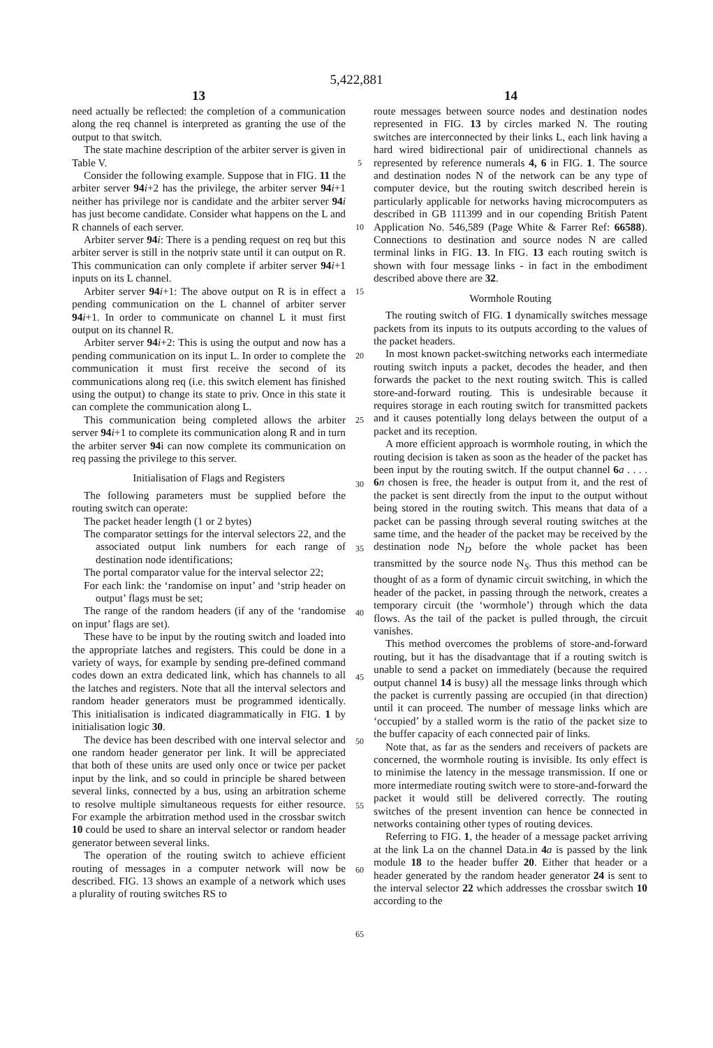5,422,881
13 14
need actually be reflected: the completion of a communication along the req channel is interpreted as granting the use of the output to that switch.
The state machine description of the arbiter server is given in Table V.
Consider the following example. Suppose that in FIG. 11 the arbiter server 94 i+2 has the privilege, the arbiter server 94 i+1 neither has privilege nor is candidate and the arbiter server 94 i has just become candidate. Consider what happens on the L and R channels of each server.
Arbiter server 94 i: There is a pending request on req but this arbiter server is still in the notpriv state until it can output on R. This communication can only complete if arbiter server 94 i+1 inputs on its L channel.
Arbiter server 94 i+1: The above output on R is in effect a pending communication on the L channel of arbiter server 94 i+1. In order to communicate on channel L it must first output on its channel R.
Arbiter server 94 i+2: This is using the output and now has a pending communication on its input L. In order to complete the communication it must first receive the second of its communications along req (i.e. this switch element has finished using the output) to change its state to priv. Once in this state it can complete the communication along L.
This communication being completed allows the arbiter server 94 i+1 to complete its communication along R and in turn the arbiter server 94i can now complete its communication on req passing the privilege to this server.
Initialisation of Flags and Registers
The following parameters must be supplied before the routing switch can operate:
The packet header length (1 or 2 bytes)
The comparator settings for the interval selectors 22, and the associated output link numbers for each range of destination node identifications;
The portal comparator value for the interval selector 22;
For each link: the ‘randomise on input’ and ‘strip header on output’ flags must be set;
The range of the random headers (if any of the ‘randomise on input’ flags are set).
These have to be input by the routing switch and loaded into the appropriate latches and registers. This could be done in a variety of ways, for example by sending pre-defined command codes down an extra dedicated link, which has channels to all the latches and registers. Note that all the interval selectors and random header generators must be programmed identically. This initialisation is indicated diagrammatically in FIG. 1 by initialisation logic 30.
The device has been described with one interval selector and one random header generator per link. It will be appreciated that both of these units are used only once or twice per packet input by the link, and so could in principle be shared between several links, connected by a bus, using an arbitration scheme to resolve multiple simultaneous requests for either resource. For example the arbitration method used in the crossbar switch 10 could be used to share an interval selector or random header generator between several links.
The operation of the routing switch to achieve efficient routing of messages in a computer network will now be described. FIG. 13 shows an example of a network which uses a plurality of routing switches RS to
5
10
15
20
25
30
35
40
45
50
55
60
65
route messages between source nodes and destination nodes represented in FIG. 13 by circles marked N. The routing switches are interconnected by their links L, each link having a hard wired bidirectional pair of unidirectional channels as represented by reference numerals 4, 6 in FIG. 1. The source and destination nodes N of the network can be any type of computer device, but the routing switch described herein is particularly applicable for networks having microcomputers as described in GB 111399 and in our copending British Patent Application No. 546,589 (Page White & Farrer Ref: 66588). Connections to destination and source nodes N are called terminal links in FIG. 13. In FIG. 13 each routing switch is shown with four message links - in fact in the embodiment described above there are 32.
Wormhole Routing
The routing switch of FIG. 1 dynamically switches message packets from its inputs to its outputs according to the values of the packet headers.
In most known packet-switching networks each intermediate routing switch inputs a packet, decodes the header, and then forwards the packet to the next routing switch. This is called store-and-forward routing. This is undesirable because it requires storage in each routing switch for transmitted packets and it causes potentially long delays between the output of a packet and its reception.
A more efficient approach is wormhole routing, in which the routing decision is taken as soon as the header of the packet has been input by the routing switch. If the output channel 6 a . . . . 6 n chosen is free, the header is output from it, and the rest of the packet is sent directly from the input to the output without being stored in the routing switch. This means that data of a packet can be passing through several routing switches at the same time, and the header of the packet may be received by the destination node N<sub>D</sub> before the whole packet has been transmitted by the source node N<sub>S</sub>. Thus this method can be thought of as a form of dynamic circuit switching, in which the header of the packet, in passing through the network, creates a temporary circuit (the ‘wormhole’) through which the data flows. As the tail of the packet is pulled through, the circuit vanishes.
This method overcomes the problems of store-and-forward routing, but it has the disadvantage that if a routing switch is unable to send a packet on immediately (because the required output channel 14 is busy) all the message links through which the packet is currently passing are occupied (in that direction) until it can proceed. The number of message links which are ‘occupied’ by a stalled worm is the ratio of the packet size to the buffer capacity of each connected pair of links.
Note that, as far as the senders and receivers of packets are concerned, the wormhole routing is invisible. Its only effect is to minimise the latency in the message transmission. If one or more intermediate routing switch were to store-and-forward the packet it would still be delivered correctly. The routing switches of the present invention can hence be connected in networks containing other types of routing devices.
Referring to FIG. 1, the header of a message packet arriving at the link La on the channel Data.in 4 a is passed by the link module 18 to the header buffer 20. Either that header or a header generated by the random header generator 24 is sent to the interval selector 22 which addresses the crossbar switch 10 according to the